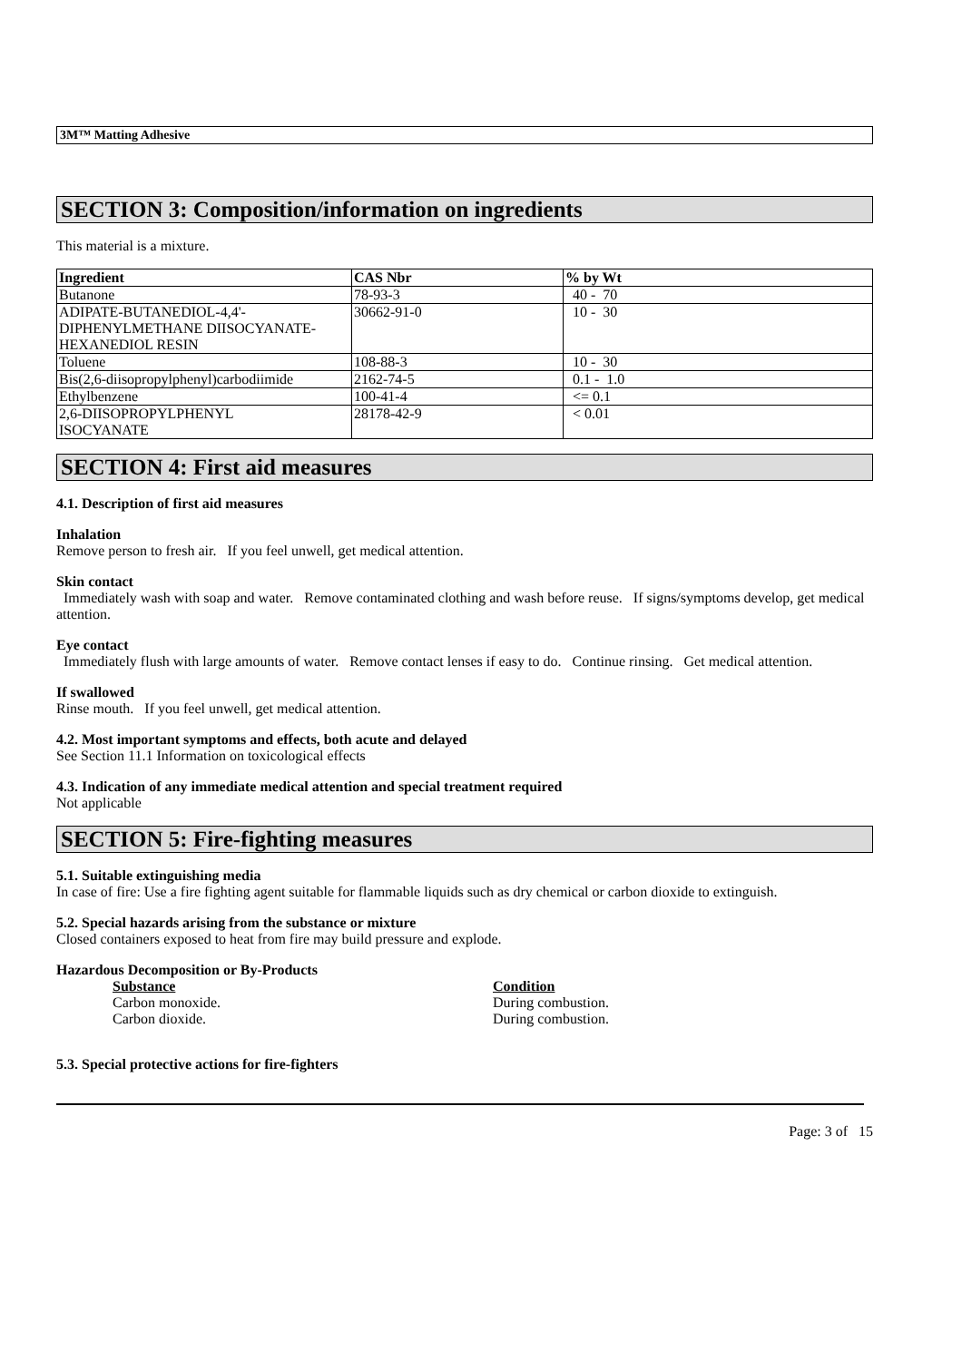3M™ Matting Adhesive
SECTION 3: Composition/information on ingredients
This material is a mixture.
| Ingredient | CAS Nbr | % by Wt |
| --- | --- | --- |
| Butanone | 78-93-3 | 40 - 70 |
| ADIPATE-BUTANEDIOL-4,4'- DIPHENYLMETHANE DIISOCYANATE- HEXANEDIOL RESIN | 30662-91-0 | 10 - 30 |
| Toluene | 108-88-3 | 10 - 30 |
| Bis(2,6-diisopropylphenyl)carbodiimide | 2162-74-5 | 0.1 - 1.0 |
| Ethylbenzene | 100-41-4 | <= 0.1 |
| 2,6-DIISOPROPYLPHENYL ISOCYANATE | 28178-42-9 | < 0.01 |
SECTION 4: First aid measures
4.1. Description of first aid measures
Inhalation
Remove person to fresh air. If you feel unwell, get medical attention.
Skin contact
Immediately wash with soap and water. Remove contaminated clothing and wash before reuse. If signs/symptoms develop, get medical attention.
Eye contact
Immediately flush with large amounts of water. Remove contact lenses if easy to do. Continue rinsing. Get medical attention.
If swallowed
Rinse mouth. If you feel unwell, get medical attention.
4.2. Most important symptoms and effects, both acute and delayed
See Section 11.1 Information on toxicological effects
4.3. Indication of any immediate medical attention and special treatment required
Not applicable
SECTION 5: Fire-fighting measures
5.1. Suitable extinguishing media
In case of fire: Use a fire fighting agent suitable for flammable liquids such as dry chemical or carbon dioxide to extinguish.
5.2. Special hazards arising from the substance or mixture
Closed containers exposed to heat from fire may build pressure and explode.
Hazardous Decomposition or By-Products
Substance Condition
Carbon monoxide. During combustion.
Carbon dioxide. During combustion.
5.3. Special protective actions for fire-fighters
Page: 3 of 15